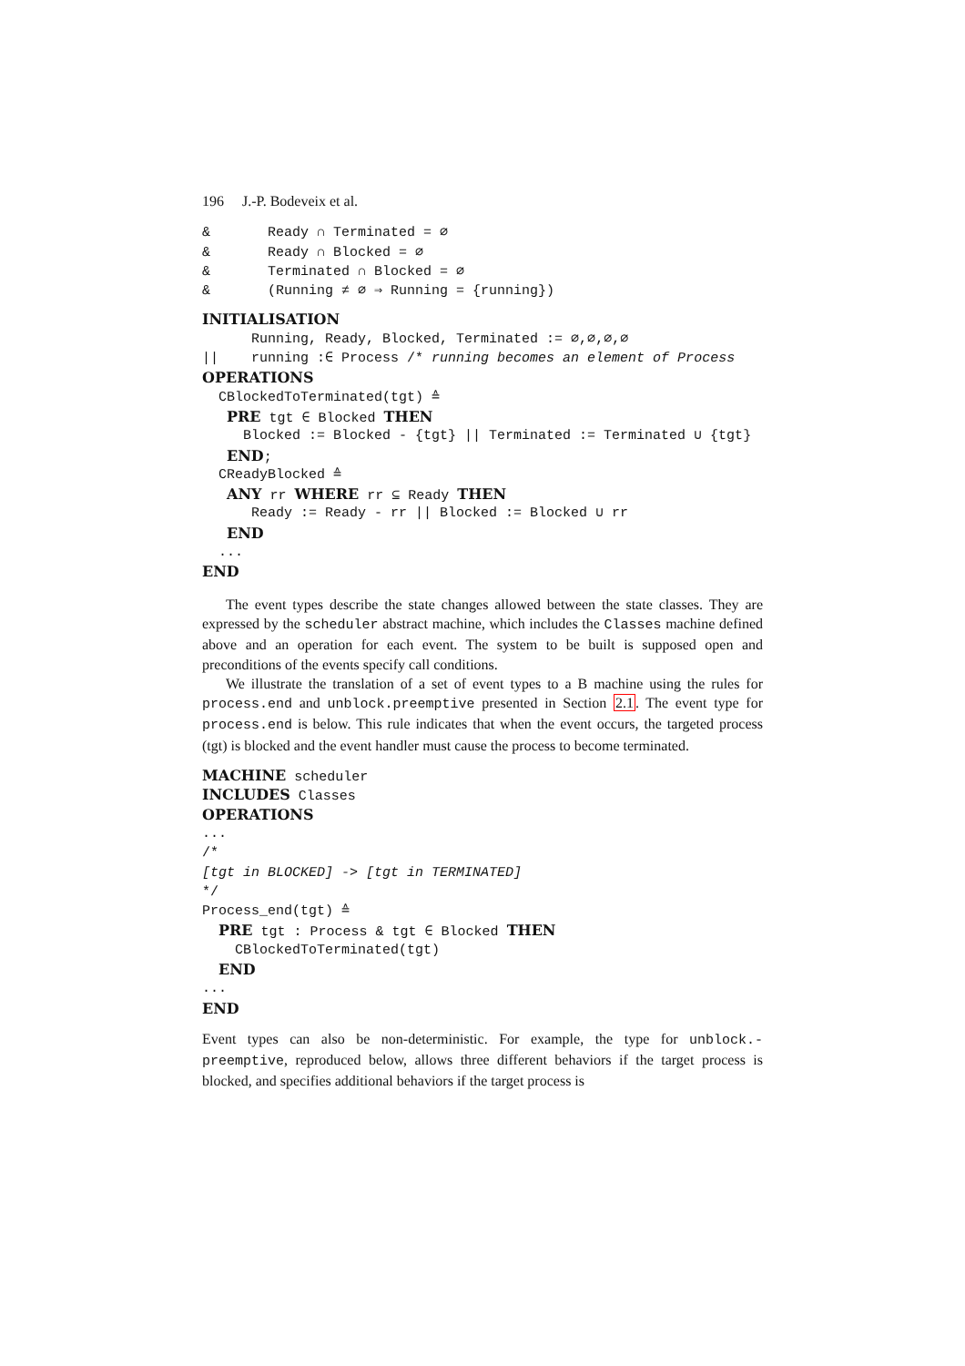196 J.-P. Bodeveix et al.
& Ready ∩ Terminated = ∅
& Ready ∩ Blocked = ∅
& Terminated ∩ Blocked = ∅
& (Running ≠ ∅ ⇒ Running = {running})
INITIALISATION
Running, Ready, Blocked, Terminated := ∅,∅,∅,∅
|| running :∈ Process /* running becomes an element of Process
OPERATIONS
CBlockedToTerminated(tgt) ≙
PRE tgt ∈ Blocked THEN
Blocked := Blocked - {tgt} || Terminated := Terminated ∪ {tgt}
END;
CReadyBlocked ≙
ANY rr WHERE rr ⊆ Ready THEN
Ready := Ready - rr || Blocked := Blocked ∪ rr
END
...
END
The event types describe the state changes allowed between the state classes. They are expressed by the scheduler abstract machine, which includes the Classes machine defined above and an operation for each event. The system to be built is supposed open and preconditions of the events specify call conditions.
We illustrate the translation of a set of event types to a B machine using the rules for process.end and unblock.preemptive presented in Section 2.1. The event type for process.end is below. This rule indicates that when the event occurs, the targeted process (tgt) is blocked and the event handler must cause the process to become terminated.
MACHINE scheduler
INCLUDES Classes
OPERATIONS
...
/*
[tgt in BLOCKED] -> [tgt in TERMINATED]
*/
Process_end(tgt) ≙
PRE tgt : Process & tgt ∈ Blocked THEN
CBlockedToTerminated(tgt)
END
...
END
Event types can also be non-deterministic. For example, the type for unblock.-preemptive, reproduced below, allows three different behaviors if the target process is blocked, and specifies additional behaviors if the target process is